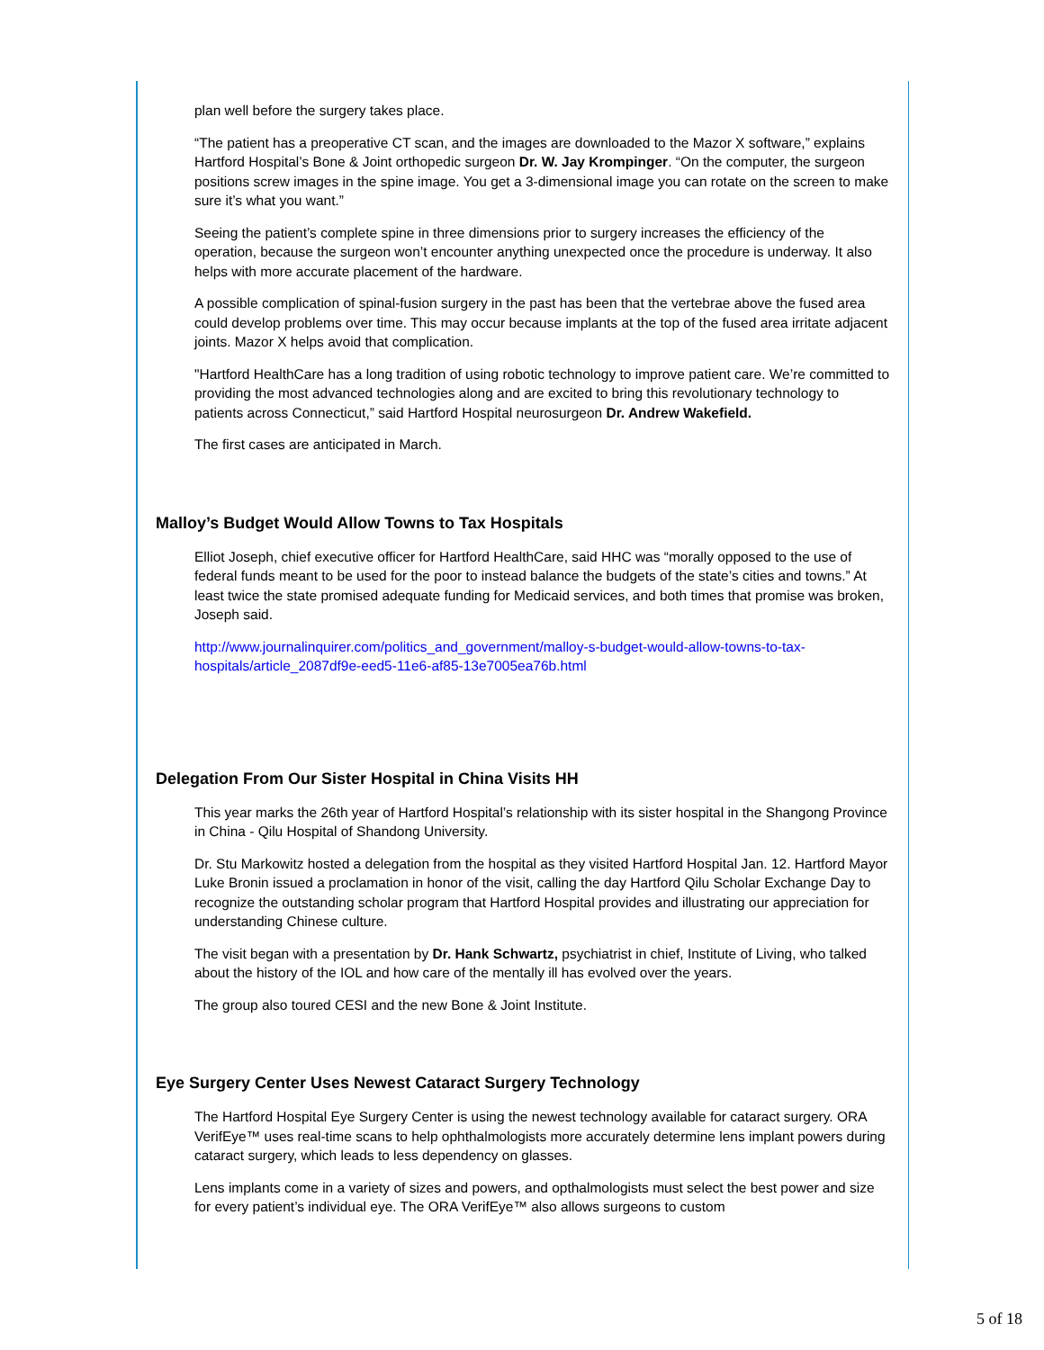plan well before the surgery takes place.
“The patient has a preoperative CT scan, and the images are downloaded to the Mazor X software,” explains Hartford Hospital’s Bone & Joint orthopedic surgeon Dr. W. Jay Krompinger. “On the computer, the surgeon positions screw images in the spine image. You get a 3-dimensional image you can rotate on the screen to make sure it’s what you want.”
Seeing the patient’s complete spine in three dimensions prior to surgery increases the efficiency of the operation, because the surgeon won’t encounter anything unexpected once the procedure is underway. It also helps with more accurate placement of the hardware.
A possible complication of spinal-fusion surgery in the past has been that the vertebrae above the fused area could develop problems over time. This may occur because implants at the top of the fused area irritate adjacent joints. Mazor X helps avoid that complication.
"Hartford HealthCare has a long tradition of using robotic technology to improve patient care. We’re committed to providing the most advanced technologies along and are excited to bring this revolutionary technology to patients across Connecticut,” said Hartford Hospital neurosurgeon Dr. Andrew Wakefield.
The first cases are anticipated in March.
Malloy’s Budget Would Allow Towns to Tax Hospitals
Elliot Joseph, chief executive officer for Hartford HealthCare, said HHC was “morally opposed to the use of federal funds meant to be used for the poor to instead balance the budgets of the state’s cities and towns.” At least twice the state promised adequate funding for Medicaid services, and both times that promise was broken, Joseph said.
http://www.journalinquirer.com/politics_and_government/malloy-s-budget-would-allow-towns-to-tax-hospitals/article_2087df9e-eed5-11e6-af85-13e7005ea76b.html
Delegation From Our Sister Hospital in China Visits HH
This year marks the 26th year of Hartford Hospital’s relationship with its sister hospital in the Shangong Province in China - Qilu Hospital of Shandong University.
Dr. Stu Markowitz hosted a delegation from the hospital as they visited Hartford Hospital Jan. 12. Hartford Mayor Luke Bronin issued a proclamation in honor of the visit, calling the day Hartford Qilu Scholar Exchange Day to recognize the outstanding scholar program that Hartford Hospital provides and illustrating our appreciation for understanding Chinese culture.
The visit began with a presentation by Dr. Hank Schwartz, psychiatrist in chief, Institute of Living, who talked about the history of the IOL and how care of the mentally ill has evolved over the years.
The group also toured CESI and the new Bone & Joint Institute.
Eye Surgery Center Uses Newest Cataract Surgery Technology
The Hartford Hospital Eye Surgery Center is using the newest technology available for cataract surgery. ORA VerifEye™ uses real-time scans to help ophthalmologists more accurately determine lens implant powers during cataract surgery, which leads to less dependency on glasses.
Lens implants come in a variety of sizes and powers, and opthalmologists must select the best power and size for every patient’s individual eye. The ORA VerifEye™ also allows surgeons to custom
5 of 18